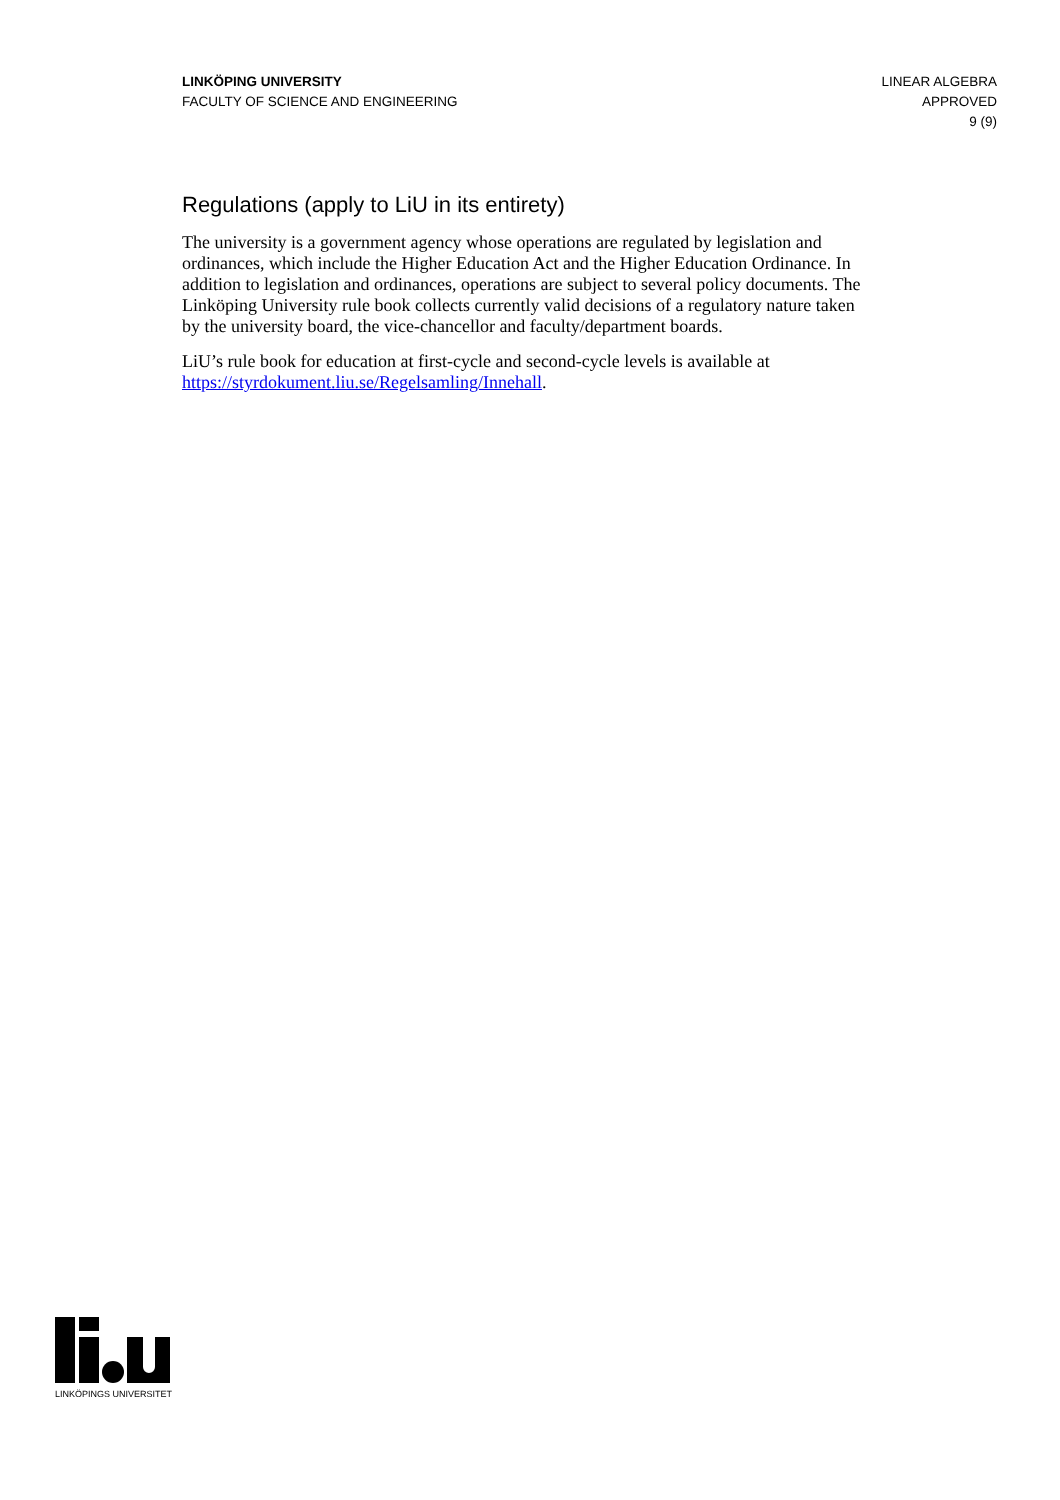LINKÖPING UNIVERSITY
FACULTY OF SCIENCE AND ENGINEERING
LINEAR ALGEBRA
APPROVED
9 (9)
Regulations (apply to LiU in its entirety)
The university is a government agency whose operations are regulated by legislation and ordinances, which include the Higher Education Act and the Higher Education Ordinance. In addition to legislation and ordinances, operations are subject to several policy documents. The Linköping University rule book collects currently valid decisions of a regulatory nature taken by the university board, the vice-chancellor and faculty/department boards.
LiU’s rule book for education at first-cycle and second-cycle levels is available at https://styrdokument.liu.se/Regelsamling/Innehall.
LINKÖPINGS UNIVERSITET